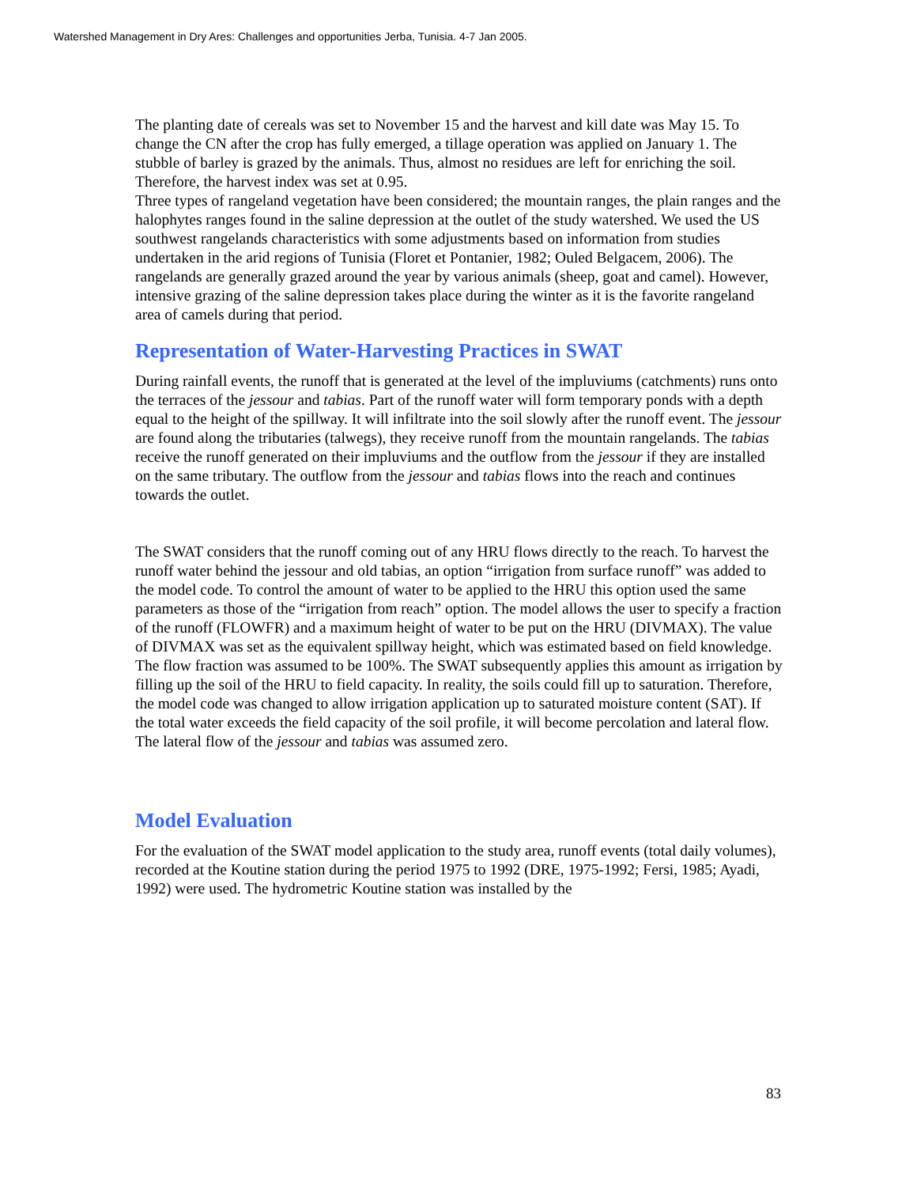Watershed Management in Dry Ares: Challenges and opportunities Jerba, Tunisia. 4-7 Jan 2005.
The planting date of cereals was set to November 15 and the harvest and kill date was May 15. To change the CN after the crop has fully emerged, a tillage operation was applied on January 1. The stubble of barley is grazed by the animals. Thus, almost no residues are left for enriching the soil. Therefore, the harvest index was set at 0.95.
Three types of rangeland vegetation have been considered; the mountain ranges, the plain ranges and the halophytes ranges found in the saline depression at the outlet of the study watershed. We used the US southwest rangelands characteristics with some adjustments based on information from studies undertaken in the arid regions of Tunisia (Floret et Pontanier, 1982; Ouled Belgacem, 2006). The rangelands are generally grazed around the year by various animals (sheep, goat and camel). However, intensive grazing of the saline depression takes place during the winter as it is the favorite rangeland area of camels during that period.
Representation of Water-Harvesting Practices in SWAT
During rainfall events, the runoff that is generated at the level of the impluviums (catchments) runs onto the terraces of the jessour and tabias. Part of the runoff water will form temporary ponds with a depth equal to the height of the spillway. It will infiltrate into the soil slowly after the runoff event. The jessour are found along the tributaries (talwegs), they receive runoff from the mountain rangelands. The tabias receive the runoff generated on their impluviums and the outflow from the jessour if they are installed on the same tributary. The outflow from the jessour and tabias flows into the reach and continues towards the outlet.
The SWAT considers that the runoff coming out of any HRU flows directly to the reach. To harvest the runoff water behind the jessour and old tabias, an option “irrigation from surface runoff” was added to the model code. To control the amount of water to be applied to the HRU this option used the same parameters as those of the “irrigation from reach” option. The model allows the user to specify a fraction of the runoff (FLOWFR) and a maximum height of water to be put on the HRU (DIVMAX). The value of DIVMAX was set as the equivalent spillway height, which was estimated based on field knowledge. The flow fraction was assumed to be 100%. The SWAT subsequently applies this amount as irrigation by filling up the soil of the HRU to field capacity. In reality, the soils could fill up to saturation. Therefore, the model code was changed to allow irrigation application up to saturated moisture content (SAT). If the total water exceeds the field capacity of the soil profile, it will become percolation and lateral flow. The lateral flow of the jessour and tabias was assumed zero.
Model Evaluation
For the evaluation of the SWAT model application to the study area, runoff events (total daily volumes), recorded at the Koutine station during the period 1975 to 1992 (DRE, 1975-1992; Fersi, 1985; Ayadi, 1992) were used. The hydrometric Koutine station was installed by the
83